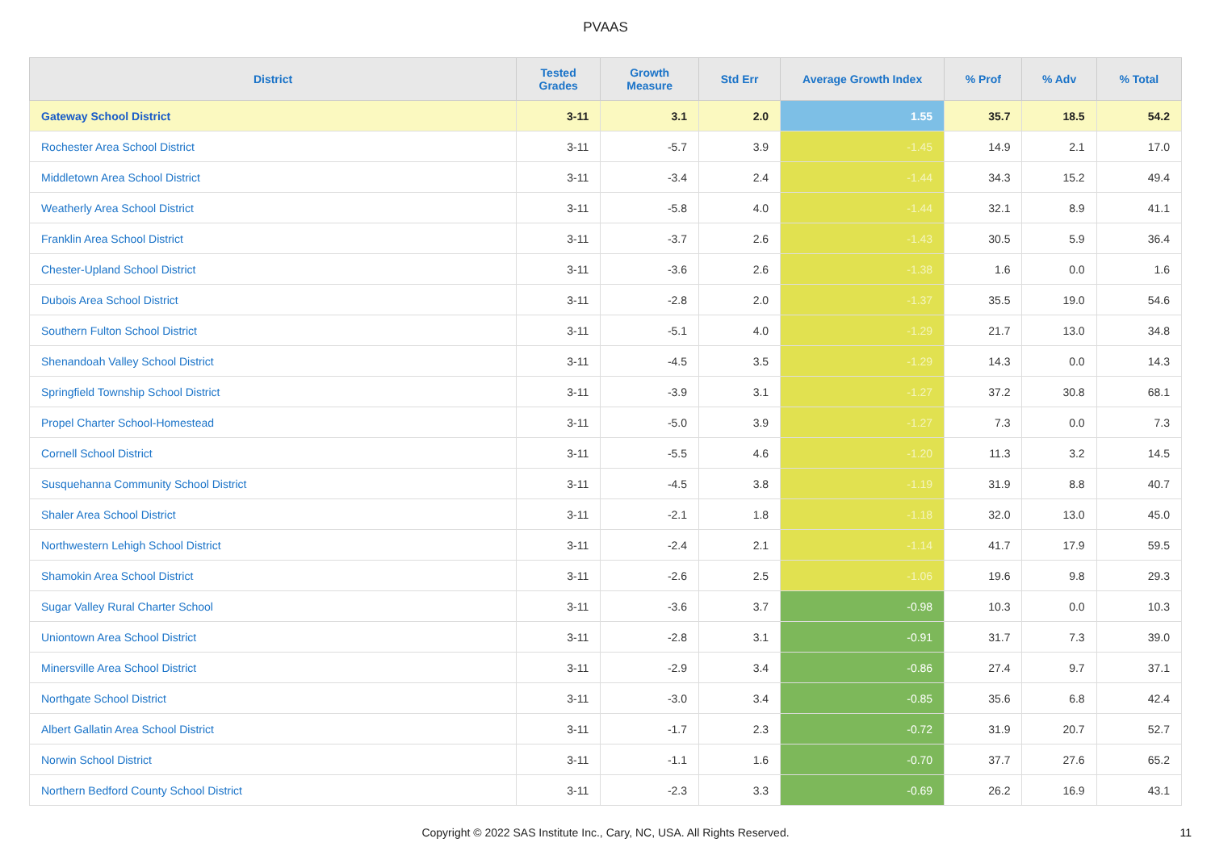PVAAS
| District | Tested Grades | Growth Measure | Std Err | Average Growth Index | % Prof | % Adv | % Total |
| --- | --- | --- | --- | --- | --- | --- | --- |
| Gateway School District | 3-11 | 3.1 | 2.0 | 1.55 | 35.7 | 18.5 | 54.2 |
| Rochester Area School District | 3-11 | -5.7 | 3.9 | -1.45 | 14.9 | 2.1 | 17.0 |
| Middletown Area School District | 3-11 | -3.4 | 2.4 | -1.44 | 34.3 | 15.2 | 49.4 |
| Weatherly Area School District | 3-11 | -5.8 | 4.0 | -1.44 | 32.1 | 8.9 | 41.1 |
| Franklin Area School District | 3-11 | -3.7 | 2.6 | -1.43 | 30.5 | 5.9 | 36.4 |
| Chester-Upland School District | 3-11 | -3.6 | 2.6 | -1.38 | 1.6 | 0.0 | 1.6 |
| Dubois Area School District | 3-11 | -2.8 | 2.0 | -1.37 | 35.5 | 19.0 | 54.6 |
| Southern Fulton School District | 3-11 | -5.1 | 4.0 | -1.29 | 21.7 | 13.0 | 34.8 |
| Shenandoah Valley School District | 3-11 | -4.5 | 3.5 | -1.29 | 14.3 | 0.0 | 14.3 |
| Springfield Township School District | 3-11 | -3.9 | 3.1 | -1.27 | 37.2 | 30.8 | 68.1 |
| Propel Charter School-Homestead | 3-11 | -5.0 | 3.9 | -1.27 | 7.3 | 0.0 | 7.3 |
| Cornell School District | 3-11 | -5.5 | 4.6 | -1.20 | 11.3 | 3.2 | 14.5 |
| Susquehanna Community School District | 3-11 | -4.5 | 3.8 | -1.19 | 31.9 | 8.8 | 40.7 |
| Shaler Area School District | 3-11 | -2.1 | 1.8 | -1.18 | 32.0 | 13.0 | 45.0 |
| Northwestern Lehigh School District | 3-11 | -2.4 | 2.1 | -1.14 | 41.7 | 17.9 | 59.5 |
| Shamokin Area School District | 3-11 | -2.6 | 2.5 | -1.06 | 19.6 | 9.8 | 29.3 |
| Sugar Valley Rural Charter School | 3-11 | -3.6 | 3.7 | -0.98 | 10.3 | 0.0 | 10.3 |
| Uniontown Area School District | 3-11 | -2.8 | 3.1 | -0.91 | 31.7 | 7.3 | 39.0 |
| Minersville Area School District | 3-11 | -2.9 | 3.4 | -0.86 | 27.4 | 9.7 | 37.1 |
| Northgate School District | 3-11 | -3.0 | 3.4 | -0.85 | 35.6 | 6.8 | 42.4 |
| Albert Gallatin Area School District | 3-11 | -1.7 | 2.3 | -0.72 | 31.9 | 20.7 | 52.7 |
| Norwin School District | 3-11 | -1.1 | 1.6 | -0.70 | 37.7 | 27.6 | 65.2 |
| Northern Bedford County School District | 3-11 | -2.3 | 3.3 | -0.69 | 26.2 | 16.9 | 43.1 |
Copyright © 2022 SAS Institute Inc., Cary, NC, USA. All Rights Reserved. 11